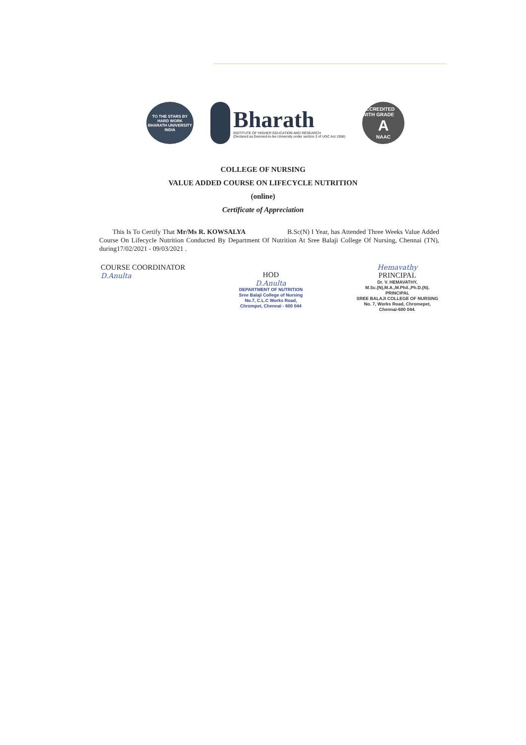TO THE STARS BY HARD WORK
BHARATH UNIVERSITY
INDIA
Bharath
INSTITUTE OF HIGHER EDUCATION AND RESEARCH
(Declared as Deemed-to-be-University under section 3 of UGC Act 1956)
ACCREDITED WITH GRADE
A
NAAC
COLLEGE OF NURSING
VALUE ADDED COURSE ON LIFECYCLE NUTRITION
(online)
Certificate of Appreciation
This Is To Certify That Mr/Ms R. KOWSALYA B.Sc(N) I Year, has Attended Three Weeks Value Added Course On Lifecycle Nutrition Conducted By Department Of Nutrition At Sree Balaji College Of Nursing, Chennai (TN), during17/02/2021 - 09/03/2021 .
COURSE COORDINATOR
D.Anulta
HOD
D.Anulta
DEPARTMENT OF NUTRITION
Sree Balaji College of Nursing
No.7, C.L.C Works Road,
Chrompet, Chennai - 600 044
Hemavathy
PRINCIPAL
Dr. V. HEMAVATHY,
M.Sc.(N),M.A.,M.Phil.,Ph.D.(N).
PRINCIPAL
SREE BALAJI COLLEGE OF NURSING
No. 7, Works Road, Chromepet,
Chennai-600 044.